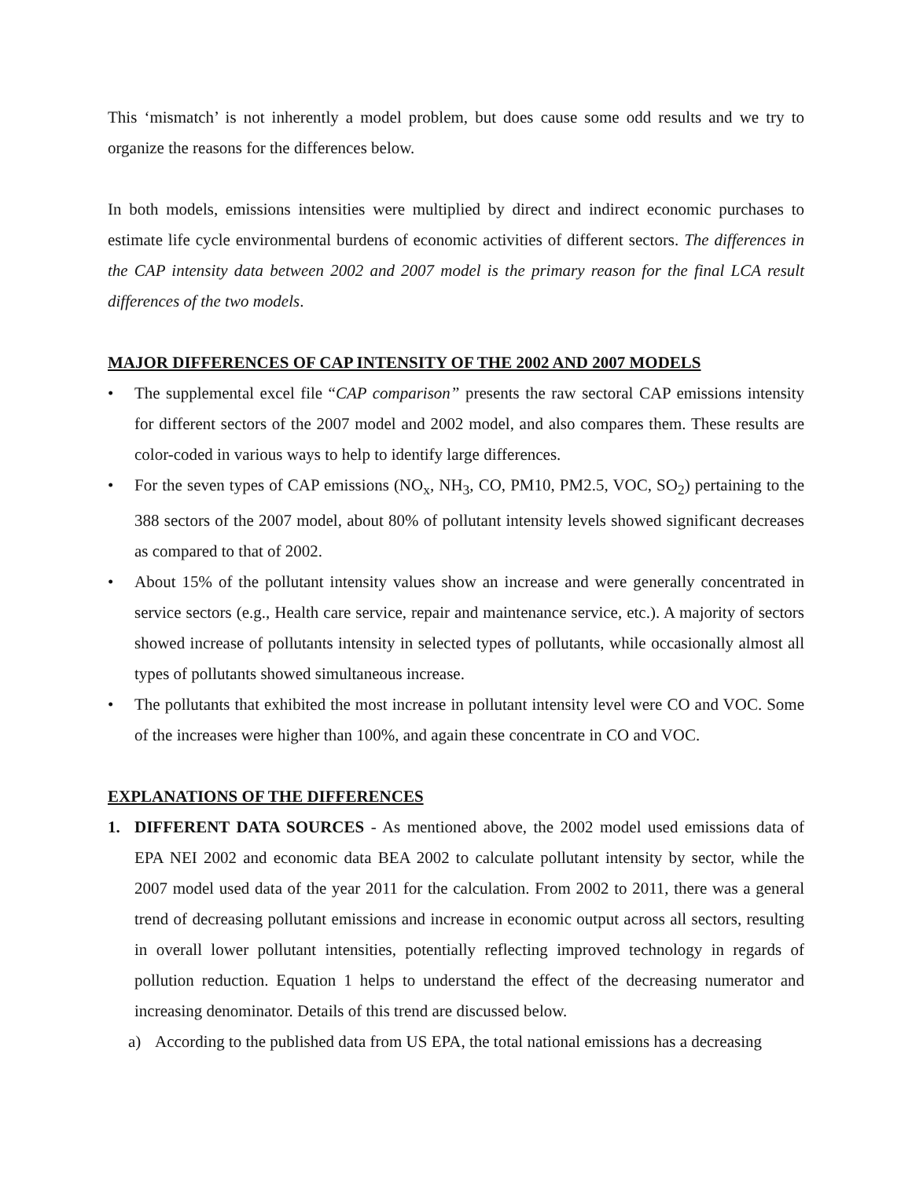This ‘mismatch’ is not inherently a model problem, but does cause some odd results and we try to organize the reasons for the differences below.
In both models, emissions intensities were multiplied by direct and indirect economic purchases to estimate life cycle environmental burdens of economic activities of different sectors. The differences in the CAP intensity data between 2002 and 2007 model is the primary reason for the final LCA result differences of the two models.
MAJOR DIFFERENCES OF CAP INTENSITY OF THE 2002 AND 2007 MODELS
• The supplemental excel file “CAP comparison” presents the raw sectoral CAP emissions intensity for different sectors of the 2007 model and 2002 model, and also compares them. These results are color-coded in various ways to help to identify large differences.
• For the seven types of CAP emissions (NO<sub>x</sub>, NH<sub>3</sub>, CO, PM10, PM2.5, VOC, SO<sub>2</sub>) pertaining to the 388 sectors of the 2007 model, about 80% of pollutant intensity levels showed significant decreases as compared to that of 2002.
• About 15% of the pollutant intensity values show an increase and were generally concentrated in service sectors (e.g., Health care service, repair and maintenance service, etc.). A majority of sectors showed increase of pollutants intensity in selected types of pollutants, while occasionally almost all types of pollutants showed simultaneous increase.
• The pollutants that exhibited the most increase in pollutant intensity level were CO and VOC. Some of the increases were higher than 100%, and again these concentrate in CO and VOC.
EXPLANATIONS OF THE DIFFERENCES
1. DIFFERENT DATA SOURCES - As mentioned above, the 2002 model used emissions data of EPA NEI 2002 and economic data BEA 2002 to calculate pollutant intensity by sector, while the 2007 model used data of the year 2011 for the calculation. From 2002 to 2011, there was a general trend of decreasing pollutant emissions and increase in economic output across all sectors, resulting in overall lower pollutant intensities, potentially reflecting improved technology in regards of pollution reduction. Equation 1 helps to understand the effect of the decreasing numerator and increasing denominator. Details of this trend are discussed below.
a) According to the published data from US EPA, the total national emissions has a decreasing